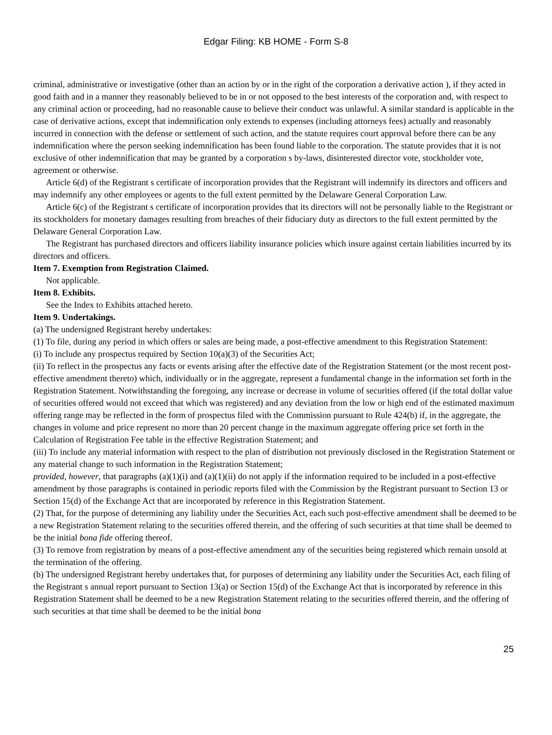Edgar Filing: KB HOME - Form S-8
criminal, administrative or investigative (other than an action by or in the right of the corporation a derivative action ), if they acted in good faith and in a manner they reasonably believed to be in or not opposed to the best interests of the corporation and, with respect to any criminal action or proceeding, had no reasonable cause to believe their conduct was unlawful. A similar standard is applicable in the case of derivative actions, except that indemnification only extends to expenses (including attorneys fees) actually and reasonably incurred in connection with the defense or settlement of such action, and the statute requires court approval before there can be any indemnification where the person seeking indemnification has been found liable to the corporation. The statute provides that it is not exclusive of other indemnification that may be granted by a corporation s by-laws, disinterested director vote, stockholder vote, agreement or otherwise.
Article 6(d) of the Registrant s certificate of incorporation provides that the Registrant will indemnify its directors and officers and may indemnify any other employees or agents to the full extent permitted by the Delaware General Corporation Law.
Article 6(c) of the Registrant s certificate of incorporation provides that its directors will not be personally liable to the Registrant or its stockholders for monetary damages resulting from breaches of their fiduciary duty as directors to the full extent permitted by the Delaware General Corporation Law.
The Registrant has purchased directors and officers liability insurance policies which insure against certain liabilities incurred by its directors and officers.
Item 7. Exemption from Registration Claimed.
Not applicable.
Item 8. Exhibits.
See the Index to Exhibits attached hereto.
Item 9. Undertakings.
(a) The undersigned Registrant hereby undertakes:
(1) To file, during any period in which offers or sales are being made, a post-effective amendment to this Registration Statement:
(i) To include any prospectus required by Section 10(a)(3) of the Securities Act;
(ii) To reflect in the prospectus any facts or events arising after the effective date of the Registration Statement (or the most recent post-effective amendment thereto) which, individually or in the aggregate, represent a fundamental change in the information set forth in the Registration Statement. Notwithstanding the foregoing, any increase or decrease in volume of securities offered (if the total dollar value of securities offered would not exceed that which was registered) and any deviation from the low or high end of the estimated maximum offering range may be reflected in the form of prospectus filed with the Commission pursuant to Rule 424(b) if, in the aggregate, the changes in volume and price represent no more than 20 percent change in the maximum aggregate offering price set forth in the Calculation of Registration Fee table in the effective Registration Statement; and
(iii) To include any material information with respect to the plan of distribution not previously disclosed in the Registration Statement or any material change to such information in the Registration Statement;
provided, however, that paragraphs (a)(1)(i) and (a)(1)(ii) do not apply if the information required to be included in a post-effective amendment by those paragraphs is contained in periodic reports filed with the Commission by the Registrant pursuant to Section 13 or Section 15(d) of the Exchange Act that are incorporated by reference in this Registration Statement.
(2) That, for the purpose of determining any liability under the Securities Act, each such post-effective amendment shall be deemed to be a new Registration Statement relating to the securities offered therein, and the offering of such securities at that time shall be deemed to be the initial bona fide offering thereof.
(3) To remove from registration by means of a post-effective amendment any of the securities being registered which remain unsold at the termination of the offering.
(b) The undersigned Registrant hereby undertakes that, for purposes of determining any liability under the Securities Act, each filing of the Registrant s annual report pursuant to Section 13(a) or Section 15(d) of the Exchange Act that is incorporated by reference in this Registration Statement shall be deemed to be a new Registration Statement relating to the securities offered therein, and the offering of such securities at that time shall be deemed to be the initial bona
25